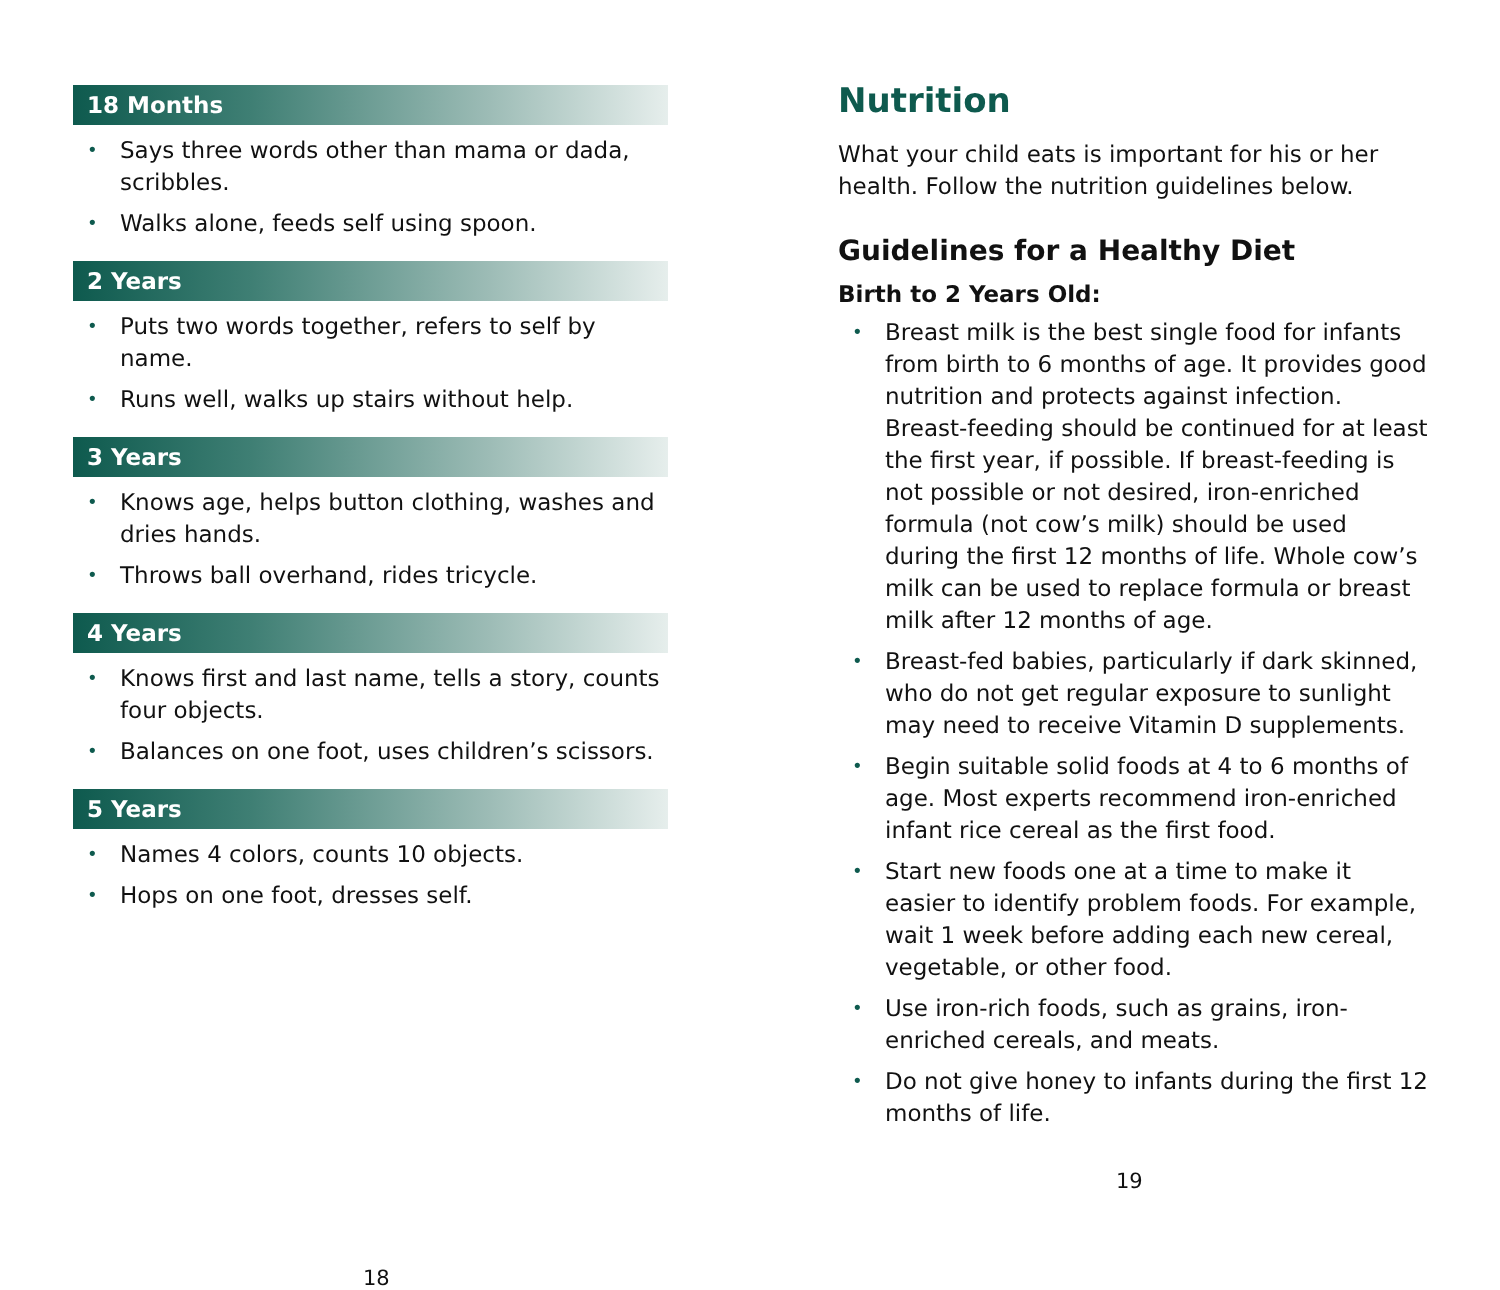18 Months
• Says three words other than mama or dada, scribbles.
• Walks alone, feeds self using spoon.
2 Years
• Puts two words together, refers to self by name.
• Runs well, walks up stairs without help.
3 Years
• Knows age, helps button clothing, washes and dries hands.
• Throws ball overhand, rides tricycle.
4 Years
• Knows first and last name, tells a story, counts four objects.
• Balances on one foot, uses children’s scissors.
5 Years
• Names 4 colors, counts 10 objects.
• Hops on one foot, dresses self.
18
Nutrition
What your child eats is important for his or her health. Follow the nutrition guidelines below.
Guidelines for a Healthy Diet
Birth to 2 Years Old:
• Breast milk is the best single food for infants from birth to 6 months of age. It provides good nutrition and protects against infection. Breast-feeding should be continued for at least the first year, if possible. If breast-feeding is not possible or not desired, iron-enriched formula (not cow’s milk) should be used during the first 12 months of life. Whole cow’s milk can be used to replace formula or breast milk after 12 months of age.
• Breast-fed babies, particularly if dark skinned, who do not get regular exposure to sunlight may need to receive Vitamin D supplements.
• Begin suitable solid foods at 4 to 6 months of age. Most experts recommend iron-enriched infant rice cereal as the first food.
• Start new foods one at a time to make it easier to identify problem foods. For example, wait 1 week before adding each new cereal, vegetable, or other food.
• Use iron-rich foods, such as grains, iron-enriched cereals, and meats.
• Do not give honey to infants during the first 12 months of life.
19